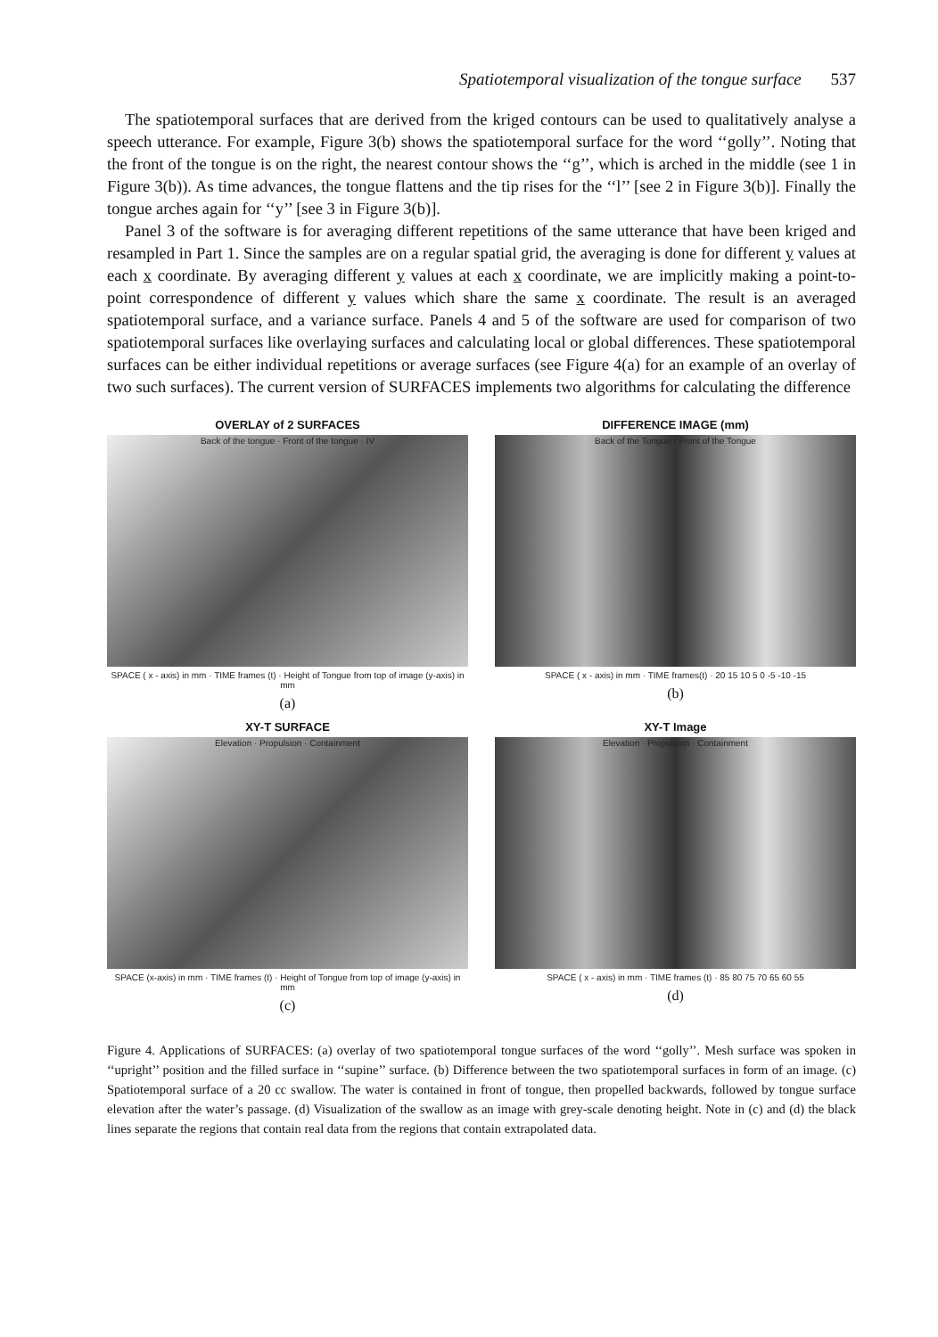Spatiotemporal visualization of the tongue surface 537
The spatiotemporal surfaces that are derived from the kriged contours can be used to qualitatively analyse a speech utterance. For example, Figure 3(b) shows the spatiotemporal surface for the word ‘‘golly’’. Noting that the front of the tongue is on the right, the nearest contour shows the ‘‘g’’, which is arched in the middle (see 1 in Figure 3(b)). As time advances, the tongue flattens and the tip rises for the ‘‘l’’ [see 2 in Figure 3(b)]. Finally the tongue arches again for ‘‘y’’ [see 3 in Figure 3(b)].
Panel 3 of the software is for averaging different repetitions of the same utterance that have been kriged and resampled in Part 1. Since the samples are on a regular spatial grid, the averaging is done for different y values at each x coordinate. By averaging different y values at each x coordinate, we are implicitly making a point-to-point correspondence of different y values which share the same x coordinate. The result is an averaged spatiotemporal surface, and a variance surface. Panels 4 and 5 of the software are used for comparison of two spatiotemporal surfaces like overlaying surfaces and calculating local or global differences. These spatiotemporal surfaces can be either individual repetitions or average surfaces (see Figure 4(a) for an example of an overlay of two such surfaces). The current version of SURFACES implements two algorithms for calculating the difference
OVERLAY of 2 SURFACES
Back of the tongue · Front of the tongue · IV
SPACE ( x - axis) in mm · TIME frames (t) · Height of Tongue from top of image (y-axis) in mm
(a)
DIFFERENCE IMAGE (mm)
Back of the Tongue · Front of the Tongue
SPACE ( x - axis) in mm · TIME frames(t) · 20 15 10 5 0 -5 -10 -15
(b)
XY-T SURFACE
Elevation · Propulsion · Containment
SPACE (x-axis) in mm · TIME frames (t) · Height of Tongue from top of image (y-axis) in mm
(c)
XY-T Image
Elevation · Propulsion · Containment
SPACE ( x - axis) in mm · TIME frames (t) · 85 80 75 70 65 60 55
(d)
Figure 4. Applications of SURFACES: (a) overlay of two spatiotemporal tongue surfaces of the word ‘‘golly’’. Mesh surface was spoken in ‘‘upright’’ position and the filled surface in ‘‘supine’’ surface. (b) Difference between the two spatiotemporal surfaces in form of an image. (c) Spatiotemporal surface of a 20 cc swallow. The water is contained in front of tongue, then propelled backwards, followed by tongue surface elevation after the water’s passage. (d) Visualization of the swallow as an image with grey-scale denoting height. Note in (c) and (d) the black lines separate the regions that contain real data from the regions that contain extrapolated data.